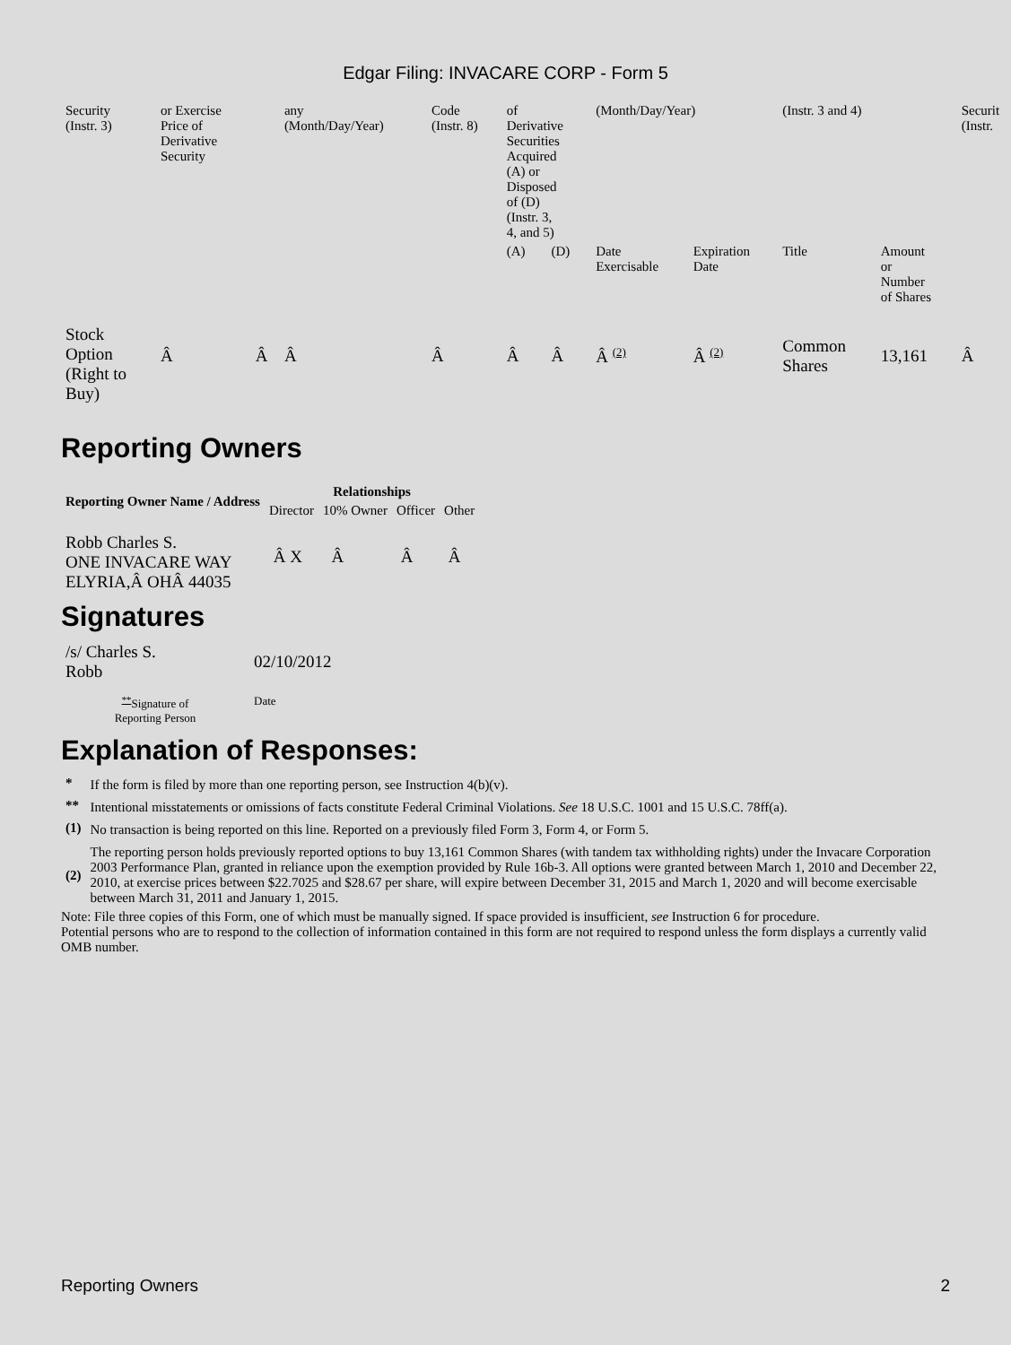Edgar Filing: INVACARE CORP - Form 5
| Security (Instr. 3) | or Exercise Price of Derivative Security | | any (Month/Day/Year) | Code (Instr. 8) | of Derivative Securities Acquired (A) or Disposed of (D) (Instr. 3, 4, and 5) | | (Month/Day/Year) | | (Instr. 3 and 4) | | Securit (Instr. |
| | | | | | (A) | (D) | Date Exercisable | Expiration Date | Title | Amount or Number of Shares | |
| Stock Option (Right to Buy) | Â | Â | Â | Â | Â | Â | Â <sup>(2)</sup> | Â <sup>(2)</sup> | Common Shares | 13,161 | Â |
Reporting Owners
| Reporting Owner Name / Address | Relationships | | | |
| --- | --- | --- | --- | --- |
| | Director | 10% Owner | Officer | Other |
| Robb Charles S. ONE INVACARE WAY ELYRIA,Â OHÂ 44035 | Â X | Â | Â | Â |
Signatures
| /s/ Charles S. Robb | 02/10/2012 |
| <sup>**</sup> Signature of Reporting Person | Date |
Explanation of Responses:
| * | If the form is filed by more than one reporting person, see Instruction 4(b)(v). |
| ** | Intentional misstatements or omissions of facts constitute Federal Criminal Violations. See 18 U.S.C. 1001 and 15 U.S.C. 78ff(a). |
| (1) | No transaction is being reported on this line. Reported on a previously filed Form 3, Form 4, or Form 5. |
| (2) | The reporting person holds previously reported options to buy 13,161 Common Shares (with tandem tax withholding rights) under the Invacare Corporation 2003 Performance Plan, granted in reliance upon the exemption provided by Rule 16b-3. All options were granted between March 1, 2010 and December 22, 2010, at exercise prices between $22.7025 and $28.67 per share, will expire between December 31, 2015 and March 1, 2020 and will become exercisable between March 31, 2011 and January 1, 2015. |
Note: File three copies of this Form, one of which must be manually signed. If space provided is insufficient, see Instruction 6 for procedure.
Potential persons who are to respond to the collection of information contained in this form are not required to respond unless the form displays a currently valid OMB number.
Reporting Owners 2